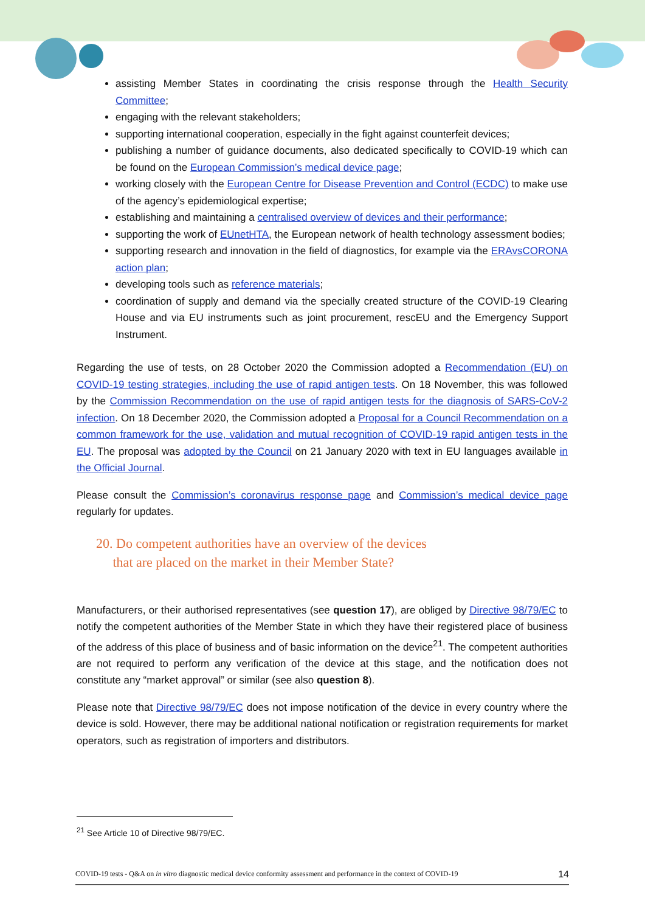assisting Member States in coordinating the crisis response through the Health Security Committee;
engaging with the relevant stakeholders;
supporting international cooperation, especially in the fight against counterfeit devices;
publishing a number of guidance documents, also dedicated specifically to COVID-19 which can be found on the European Commission’s medical device page;
working closely with the European Centre for Disease Prevention and Control (ECDC) to make use of the agency’s epidemiological expertise;
establishing and maintaining a centralised overview of devices and their performance;
supporting the work of EUnetHTA, the European network of health technology assessment bodies;
supporting research and innovation in the field of diagnostics, for example via the ERAvsCORONA action plan;
developing tools such as reference materials;
coordination of supply and demand via the specially created structure of the COVID-19 Clearing House and via EU instruments such as joint procurement, rescEU and the Emergency Support Instrument.
Regarding the use of tests, on 28 October 2020 the Commission adopted a Recommendation (EU) on COVID-19 testing strategies, including the use of rapid antigen tests. On 18 November, this was followed by the Commission Recommendation on the use of rapid antigen tests for the diagnosis of SARS-CoV-2 infection. On 18 December 2020, the Commission adopted a Proposal for a Council Recommendation on a common framework for the use, validation and mutual recognition of COVID-19 rapid antigen tests in the EU. The proposal was adopted by the Council on 21 January 2020 with text in EU languages available in the Official Journal.
Please consult the Commission’s coronavirus response page and Commission’s medical device page regularly for updates.
20. Do competent authorities have an overview of the devices
that are placed on the market in their Member State?
Manufacturers, or their authorised representatives (see question 17), are obliged by Directive 98/79/EC to notify the competent authorities of the Member State in which they have their registered place of business of the address of this place of business and of basic information on the device<sup>21</sup>. The competent authorities are not required to perform any verification of the device at this stage, and the notification does not constitute any “market approval” or similar (see also question 8).
Please note that Directive 98/79/EC does not impose notification of the device in every country where the device is sold. However, there may be additional national notification or registration requirements for market operators, such as registration of importers and distributors.
<sup>21</sup> See Article 10 of Directive 98/79/EC.
COVID-19 tests - Q&A on in vitro diagnostic medical device conformity assessment and performance in the context of COVID-19 14